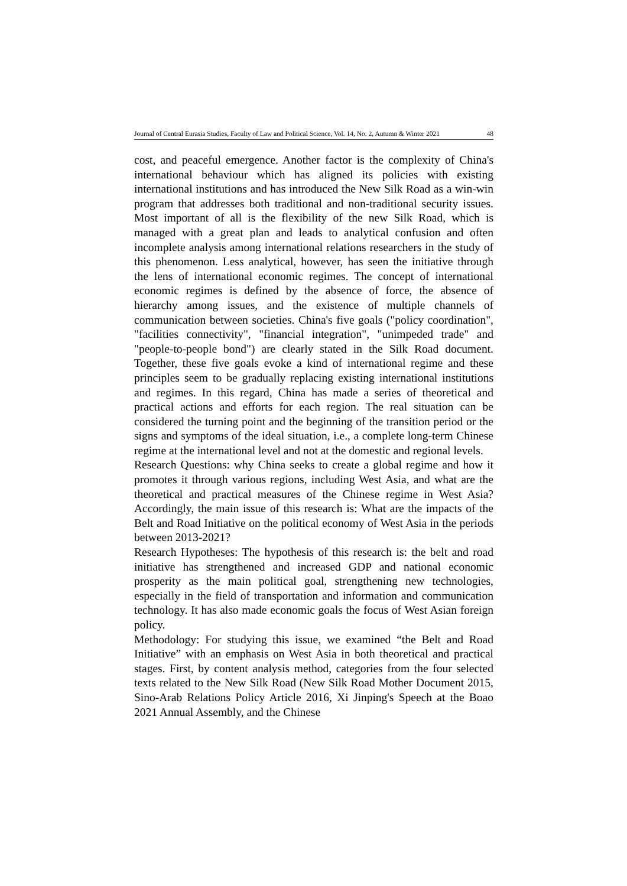Journal of Central Eurasia Studies, Faculty of Law and Political Science, Vol. 14, No. 2, Autumn & Winter 2021 48
cost, and peaceful emergence. Another factor is the complexity of China's international behaviour which has aligned its policies with existing international institutions and has introduced the New Silk Road as a win-win program that addresses both traditional and non-traditional security issues. Most important of all is the flexibility of the new Silk Road, which is managed with a great plan and leads to analytical confusion and often incomplete analysis among international relations researchers in the study of this phenomenon. Less analytical, however, has seen the initiative through the lens of international economic regimes. The concept of international economic regimes is defined by the absence of force, the absence of hierarchy among issues, and the existence of multiple channels of communication between societies. China's five goals ("policy coordination", "facilities connectivity", "financial integration", "unimpeded trade" and "people-to-people bond") are clearly stated in the Silk Road document. Together, these five goals evoke a kind of international regime and these principles seem to be gradually replacing existing international institutions and regimes. In this regard, China has made a series of theoretical and practical actions and efforts for each region. The real situation can be considered the turning point and the beginning of the transition period or the signs and symptoms of the ideal situation, i.e., a complete long-term Chinese regime at the international level and not at the domestic and regional levels.
Research Questions: why China seeks to create a global regime and how it promotes it through various regions, including West Asia, and what are the theoretical and practical measures of the Chinese regime in West Asia? Accordingly, the main issue of this research is: What are the impacts of the Belt and Road Initiative on the political economy of West Asia in the periods between 2013-2021?
Research Hypotheses: The hypothesis of this research is: the belt and road initiative has strengthened and increased GDP and national economic prosperity as the main political goal, strengthening new technologies, especially in the field of transportation and information and communication technology. It has also made economic goals the focus of West Asian foreign policy.
Methodology: For studying this issue, we examined “the Belt and Road Initiative” with an emphasis on West Asia in both theoretical and practical stages. First, by content analysis method, categories from the four selected texts related to the New Silk Road (New Silk Road Mother Document 2015, Sino-Arab Relations Policy Article 2016, Xi Jinping's Speech at the Boao 2021 Annual Assembly, and the Chinese